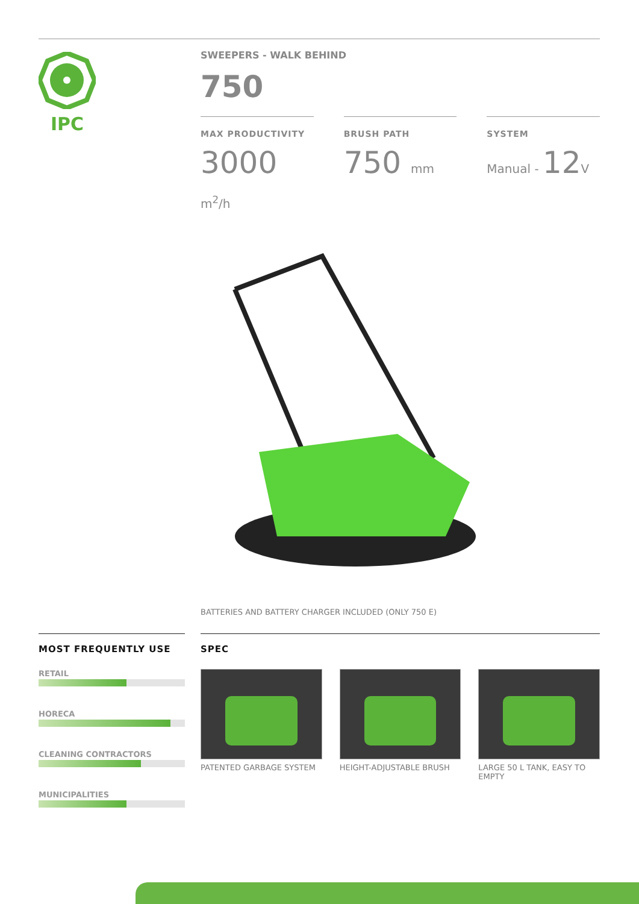IPC
SWEEPERS - WALK BEHIND
750
MAX PRODUCTIVITY
3000 m<sup>2</sup>/h
BRUSH PATH
750 mm
SYSTEM
Manual - 12V
BATTERIES AND BATTERY CHARGER INCLUDED (ONLY 750 E)
MOST FREQUENTLY USE
RETAIL
HORECA
CLEANING CONTRACTORS
MUNICIPALITIES
SPEC
PATENTED GARBAGE SYSTEM HEIGHT-ADJUSTABLE BRUSH LARGE 50 L TANK, EASY TO EMPTY